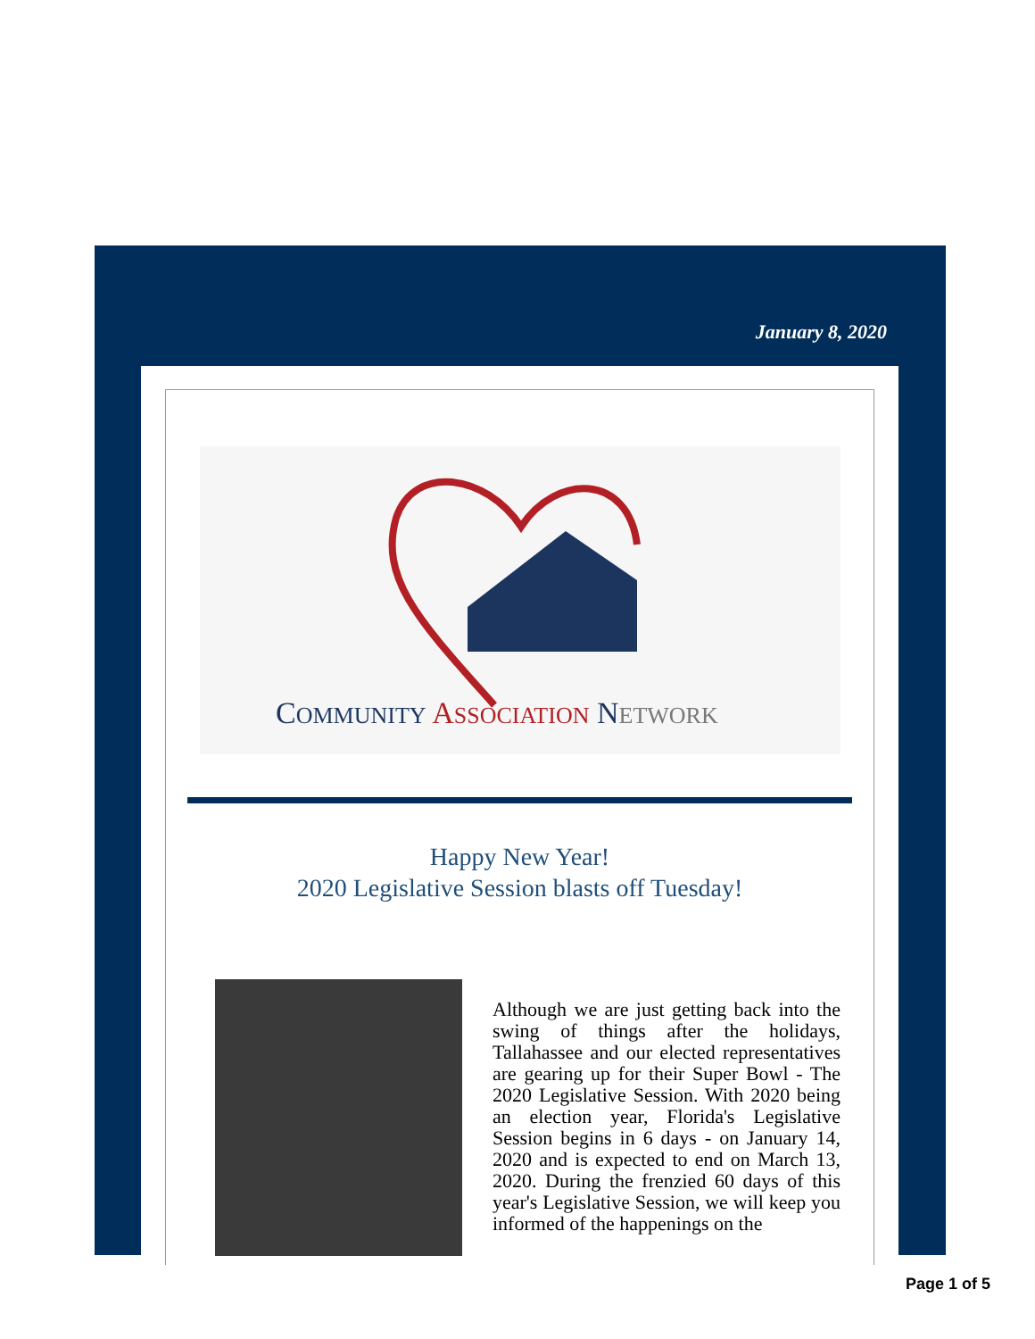January 8, 2020
COMMUNITY ASSOCIATION NETWORK
Happy New Year!
2020 Legislative Session blasts off Tuesday!
Although we are just getting back into the swing of things after the holidays, Tallahassee and our elected representatives are gearing up for their Super Bowl - The 2020 Legislative Session. With 2020 being an election year, Florida's Legislative Session begins in 6 days - on January 14, 2020 and is expected to end on March 13, 2020. During the frenzied 60 days of this year's Legislative Session, we will keep you informed of the happenings on the
Page 1 of 5